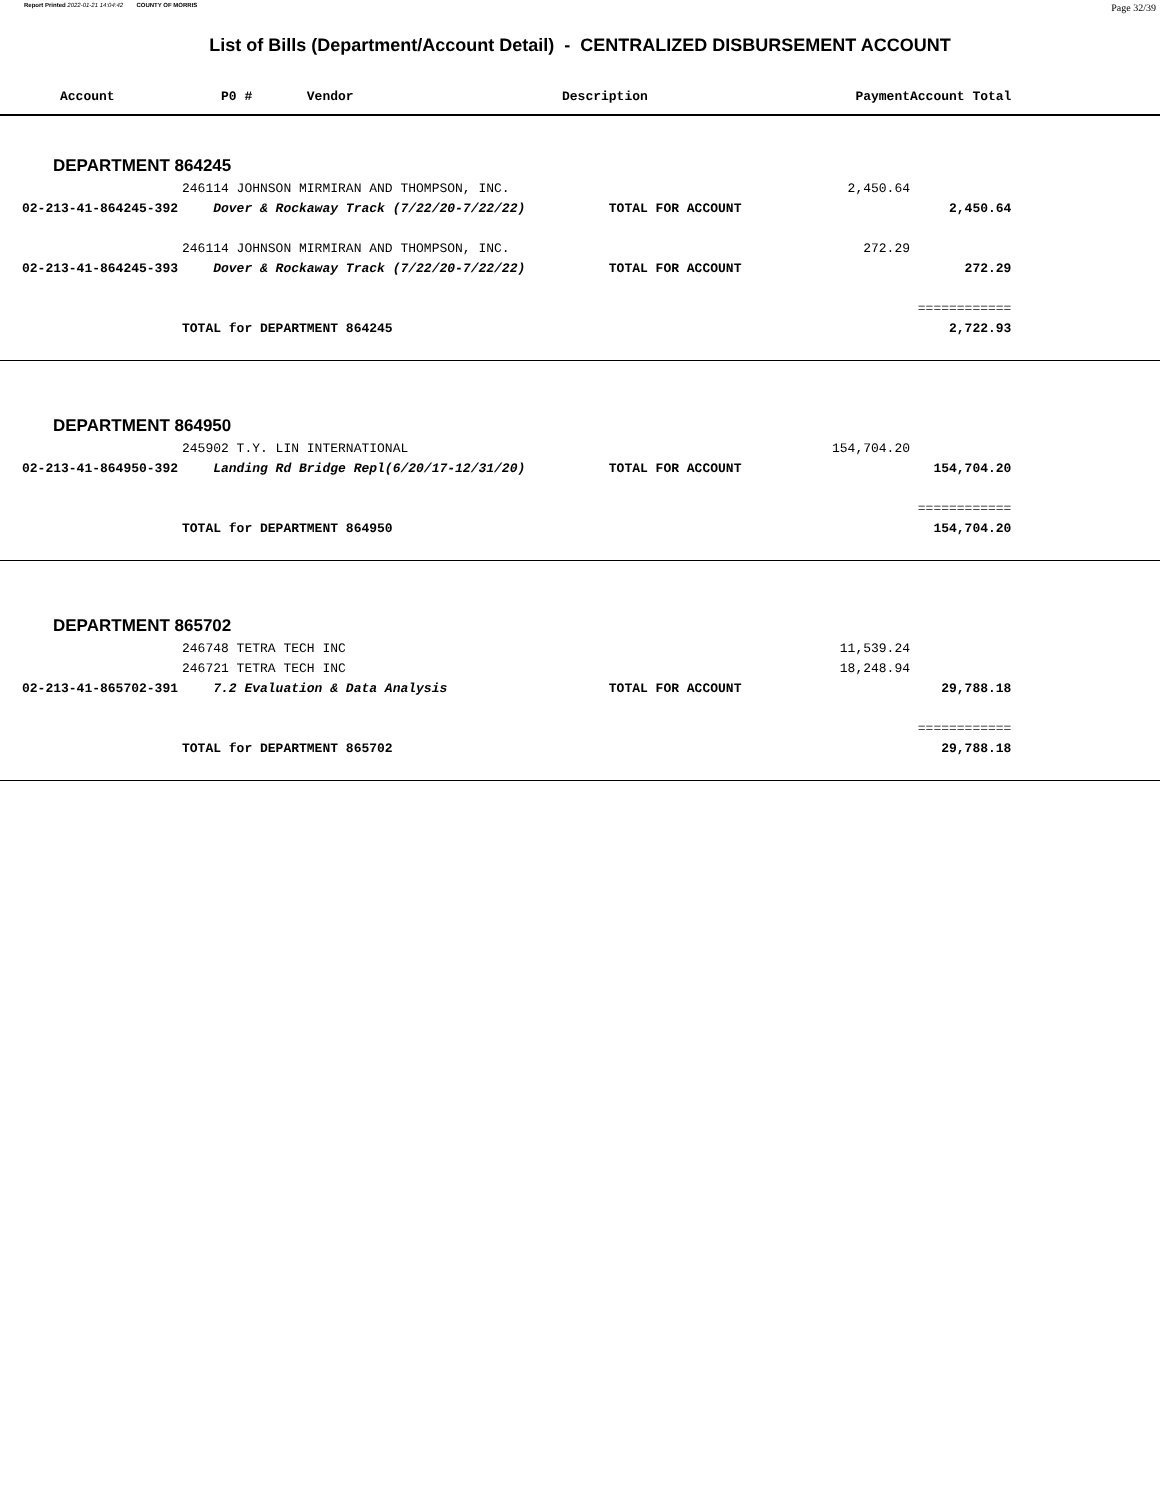Report Printed 2022-01-21 14:04:42 COUNTY OF MORRIS Page 32/39
List of Bills (Department/Account Detail) - CENTRALIZED DISBURSEMENT ACCOUNT
| Account | P0 # Vendor | Description | Payment | Account Total | |
| --- | --- | --- | --- | --- | --- |
| DEPARTMENT 864245 | | | | | |
| | 246114 JOHNSON MIRMIRAN AND THOMPSON, INC. | | 2,450.64 | | |
| 02-213-41-864245-392 | Dover & Rockaway Track (7/22/20-7/22/22) | TOTAL FOR ACCOUNT | | 2,450.64 | |
| | 246114 JOHNSON MIRMIRAN AND THOMPSON, INC. | | 272.29 | | |
| 02-213-41-864245-393 | Dover & Rockaway Track (7/22/20-7/22/22) | TOTAL FOR ACCOUNT | | 272.29 | |
| | | | | ============ | |
| | TOTAL for DEPARTMENT 864245 | | | 2,722.93 | |
| DEPARTMENT 864950 | | | | | |
| | 245902 T.Y. LIN INTERNATIONAL | | 154,704.20 | | |
| 02-213-41-864950-392 | Landing Rd Bridge Repl(6/20/17-12/31/20) | TOTAL FOR ACCOUNT | | 154,704.20 | |
| | | | | ============ | |
| | TOTAL for DEPARTMENT 864950 | | | 154,704.20 | |
| DEPARTMENT 865702 | | | | | |
| | 246748 TETRA TECH INC | | 11,539.24 | | |
| | 246721 TETRA TECH INC | | 18,248.94 | | |
| 02-213-41-865702-391 | 7.2 Evaluation & Data Analysis | TOTAL FOR ACCOUNT | | 29,788.18 | |
| | | | | ============ | |
| | TOTAL for DEPARTMENT 865702 | | | 29,788.18 | |